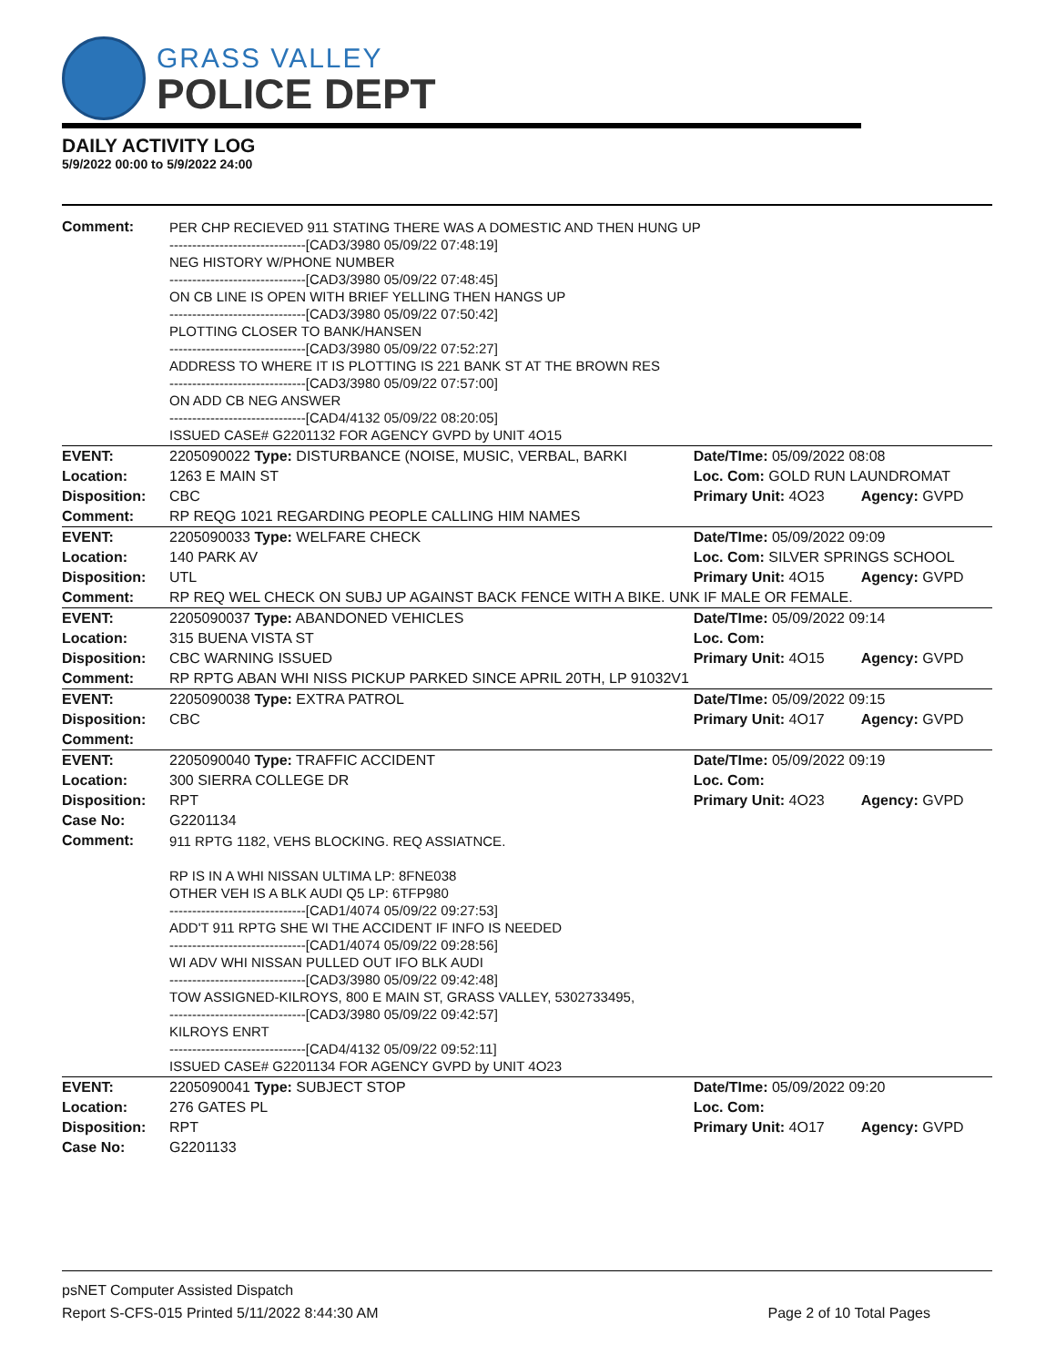GRASS VALLEY
POLICE DEPT
DAILY ACTIVITY LOG
5/9/2022 00:00 to 5/9/2022 24:00
| Comment: | PER CHP RECIEVED 911 STATING THERE WAS A DOMESTIC AND THEN HUNG UP ------------------------------[CAD3/3980 05/09/22 07:48:19] NEG HISTORY W/PHONE NUMBER ------------------------------[CAD3/3980 05/09/22 07:48:45] ON CB LINE IS OPEN WITH BRIEF YELLING THEN HANGS UP ------------------------------[CAD3/3980 05/09/22 07:50:42] PLOTTING CLOSER TO BANK/HANSEN ------------------------------[CAD3/3980 05/09/22 07:52:27] ADDRESS TO WHERE IT IS PLOTTING IS 221 BANK ST AT THE BROWN RES ------------------------------[CAD3/3980 05/09/22 07:57:00] ON ADD CB NEG ANSWER ------------------------------[CAD4/4132 05/09/22 08:20:05] ISSUED CASE# G2201132 FOR AGENCY GVPD by UNIT 4O15 | | |
| EVENT: | 2205090022 Type: DISTURBANCE (NOISE, MUSIC, VERBAL, BARKI | Date/TIme: 05/09/2022 08:08 | |
| Location: | 1263 E MAIN ST | Loc. Com: GOLD RUN LAUNDROMAT | |
| Disposition: | CBC | Primary Unit: 4O23 | Agency: GVPD |
| Comment: | RP REQG 1021 REGARDING PEOPLE CALLING HIM NAMES | | |
| EVENT: | 2205090033 Type: WELFARE CHECK | Date/TIme: 05/09/2022 09:09 | |
| Location: | 140 PARK AV | Loc. Com: SILVER SPRINGS SCHOOL | |
| Disposition: | UTL | Primary Unit: 4O15 | Agency: GVPD |
| Comment: | RP REQ WEL CHECK ON SUBJ UP AGAINST BACK FENCE WITH A BIKE. UNK IF MALE OR FEMALE. | | |
| EVENT: | 2205090037 Type: ABANDONED VEHICLES | Date/TIme: 05/09/2022 09:14 | |
| Location: | 315 BUENA VISTA ST | Loc. Com: | |
| Disposition: | CBC WARNING ISSUED | Primary Unit: 4O15 | Agency: GVPD |
| Comment: | RP RPTG ABAN WHI NISS PICKUP PARKED SINCE APRIL 20TH, LP 91032V1 | | |
| EVENT: | 2205090038 Type: EXTRA PATROL | Date/TIme: 05/09/2022 09:15 | |
| Disposition: | CBC | Primary Unit: 4O17 | Agency: GVPD |
| Comment: | | | |
| EVENT: | 2205090040 Type: TRAFFIC ACCIDENT | Date/TIme: 05/09/2022 09:19 | |
| Location: | 300 SIERRA COLLEGE DR | Loc. Com: | |
| Disposition: | RPT | Primary Unit: 4O23 | Agency: GVPD |
| Case No: | G2201134 | | |
| Comment: | 911 RPTG 1182, VEHS BLOCKING. REQ ASSIATNCE. RP IS IN A WHI NISSAN ULTIMA LP: 8FNE038 OTHER VEH IS A BLK AUDI Q5 LP: 6TFP980 ------------------------------[CAD1/4074 05/09/22 09:27:53] ADD'T 911 RPTG SHE WI THE ACCIDENT IF INFO IS NEEDED ------------------------------[CAD1/4074 05/09/22 09:28:56] WI ADV WHI NISSAN PULLED OUT IFO BLK AUDI ------------------------------[CAD3/3980 05/09/22 09:42:48] TOW ASSIGNED-KILROYS, 800 E MAIN ST, GRASS VALLEY, 5302733495, ------------------------------[CAD3/3980 05/09/22 09:42:57] KILROYS ENRT ------------------------------[CAD4/4132 05/09/22 09:52:11] ISSUED CASE# G2201134 FOR AGENCY GVPD by UNIT 4O23 | | |
| EVENT: | 2205090041 Type: SUBJECT STOP | Date/TIme: 05/09/2022 09:20 | |
| Location: | 276 GATES PL | Loc. Com: | |
| Disposition: | RPT | Primary Unit: 4O17 | Agency: GVPD |
| Case No: | G2201133 | | |
psNET Computer Assisted Dispatch
Report S-CFS-015 Printed 5/11/2022 8:44:30 AM Page 2 of 10 Total Pages